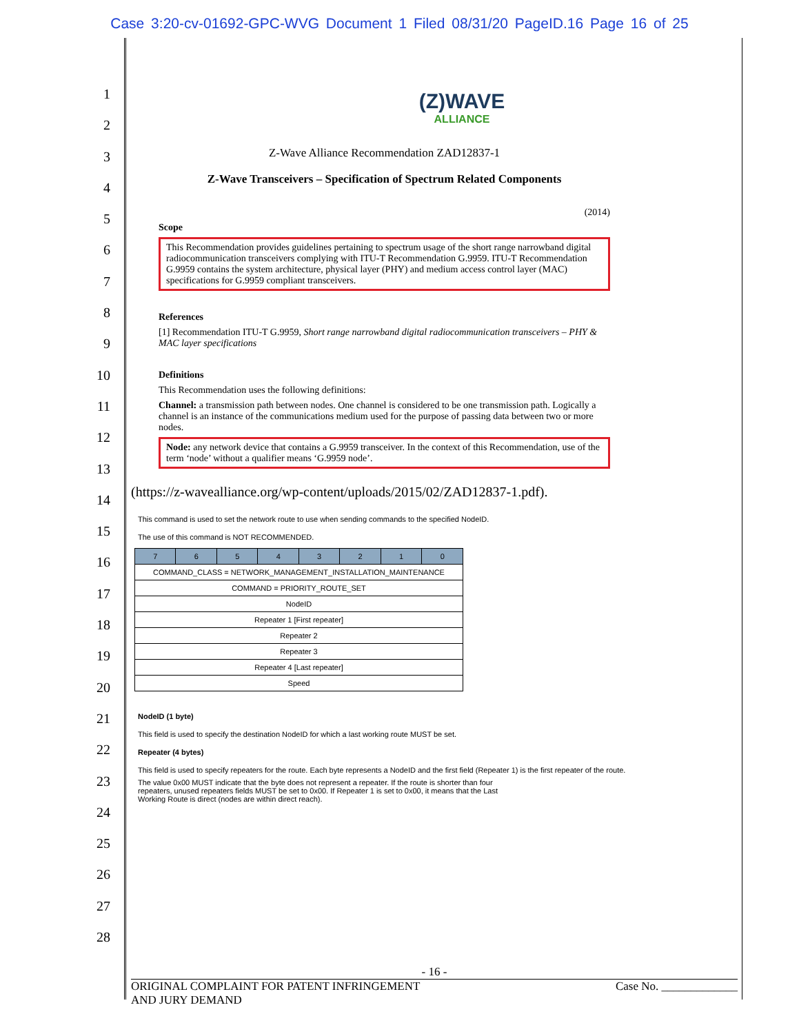Case 3:20-cv-01692-GPC-WVG Document 1 Filed 08/31/20 PageID.16 Page 16 of 25
1
2
3
4
5
6
7
8
9
10
11
12
13
14
15
16
17
18
19
20
21
22
23
24
25
26
27
28
(Z)WAVE
ALLIANCE
Z-Wave Alliance Recommendation ZAD12837-1
Z-Wave Transceivers – Specification of Spectrum Related Components
(2014)
Scope
This Recommendation provides guidelines pertaining to spectrum usage of the short range narrowband digital radiocommunication transceivers complying with ITU-T Recommendation G.9959. ITU-T Recommendation G.9959 contains the system architecture, physical layer (PHY) and medium access control layer (MAC) specifications for G.9959 compliant transceivers.
References
[1] Recommendation ITU-T G.9959, Short range narrowband digital radiocommunication transceivers – PHY & MAC layer specifications
Definitions
This Recommendation uses the following definitions:
Channel: a transmission path between nodes. One channel is considered to be one transmission path. Logically a channel is an instance of the communications medium used for the purpose of passing data between two or more nodes.
Node: any network device that contains a G.9959 transceiver. In the context of this Recommendation, use of the term ‘node’ without a qualifier means ‘G.9959 node’.
(https://z-wavealliance.org/wp-content/uploads/2015/02/ZAD12837-1.pdf).
This command is used to set the network route to use when sending commands to the specified NodeID.
The use of this command is NOT RECOMMENDED.
| 7 | 6 | 5 | 4 | 3 | 2 | 1 | 0 |
| --- | --- | --- | --- | --- | --- | --- | --- |
| COMMAND_CLASS = NETWORK_MANAGEMENT_INSTALLATION_MAINTENANCE | | | | | | | |
| COMMAND = PRIORITY_ROUTE_SET | | | | | | | |
| NodeID | | | | | | | |
| Repeater 1 [First repeater] | | | | | | | |
| Repeater 2 | | | | | | | |
| Repeater 3 | | | | | | | |
| Repeater 4 [Last repeater] | | | | | | | |
| Speed | | | | | | | |
NodeID (1 byte)
This field is used to specify the destination NodeID for which a last working route MUST be set.
Repeater (4 bytes)
This field is used to specify repeaters for the route. Each byte represents a NodeID and the first field (Repeater 1) is the first repeater of the route.
The value 0x00 MUST indicate that the byte does not represent a repeater. If the route is shorter than four repeaters, unused repeaters fields MUST be set to 0x00. If Repeater 1 is set to 0x00, it means that the Last Working Route is direct (nodes are within direct reach).
- 16 -
ORIGINAL COMPLAINT FOR PATENT INFRINGEMENT
AND JURY DEMAND Case No. _____________